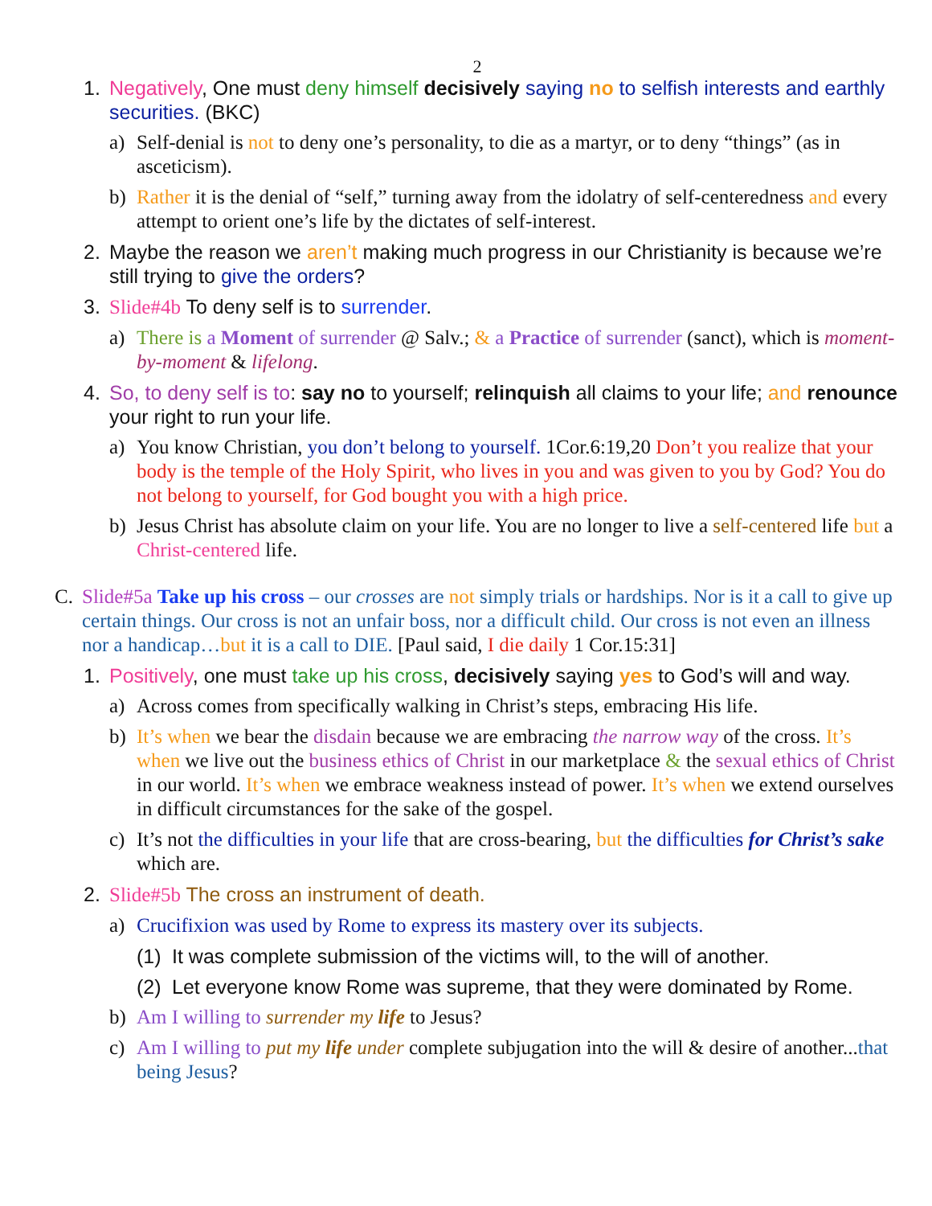2
1. Negatively, One must deny himself decisively saying no to selfish interests and earthly securities. (BKC)
a) Self-denial is not to deny one’s personality, to die as a martyr, or to deny “things” (as in asceticism).
b) Rather it is the denial of “self,” turning away from the idolatry of self-centeredness and every attempt to orient one’s life by the dictates of self-interest.
2. Maybe the reason we aren’t making much progress in our Christianity is because we’re still trying to give the orders?
3. Slide#4b To deny self is to surrender.
a) There is a Moment of surrender @ Salv.; & a Practice of surrender (sanct), which is moment-by-moment & lifelong.
4. So, to deny self is to: say no to yourself; relinquish all claims to your life; and renounce your right to run your life.
a) You know Christian, you don’t belong to yourself. 1Cor.6:19,20 Don’t you realize that your body is the temple of the Holy Spirit, who lives in you and was given to you by God? You do not belong to yourself, for God bought you with a high price.
b) Jesus Christ has absolute claim on your life. You are no longer to live a self-centered life but a Christ-centered life.
C. Slide#5a Take up his cross – our crosses are not simply trials or hardships. Nor is it a call to give up certain things. Our cross is not an unfair boss, nor a difficult child. Our cross is not even an illness nor a handicap…but it is a call to DIE. [Paul said, I die daily 1 Cor.15:31]
1. Positively, one must take up his cross, decisively saying yes to God’s will and way.
a) Across comes from specifically walking in Christ’s steps, embracing His life.
b) It’s when we bear the disdain because we are embracing the narrow way of the cross. It’s when we live out the business ethics of Christ in our marketplace & the sexual ethics of Christ in our world. It’s when we embrace weakness instead of power. It’s when we extend ourselves in difficult circumstances for the sake of the gospel.
c) It’s not the difficulties in your life that are cross-bearing, but the difficulties for Christ’s sake which are.
2. Slide#5b The cross an instrument of death.
a) Crucifixion was used by Rome to express its mastery over its subjects.
(1) It was complete submission of the victims will, to the will of another.
(2) Let everyone know Rome was supreme, that they were dominated by Rome.
b) Am I willing to surrender my life to Jesus?
c) Am I willing to put my life under complete subjugation into the will & desire of another...that being Jesus?